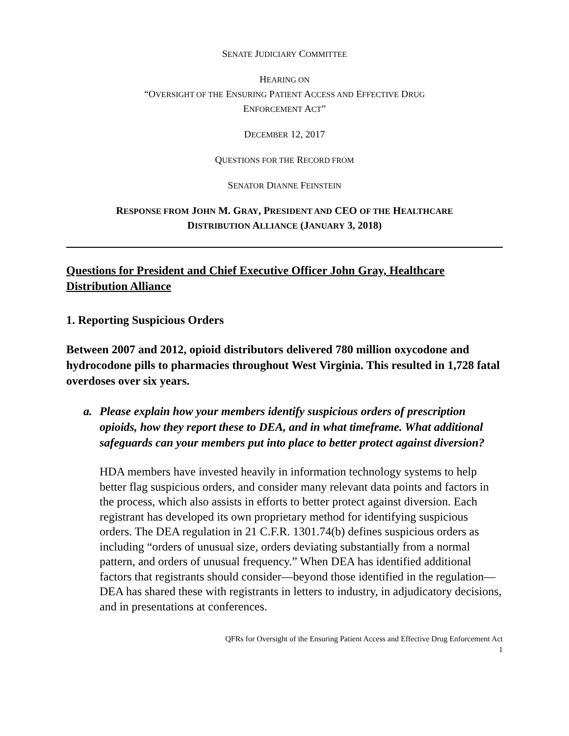SENATE JUDICIARY COMMITTEE
HEARING ON
“OVERSIGHT OF THE ENSURING PATIENT ACCESS AND EFFECTIVE DRUG
ENFORCEMENT ACT”
DECEMBER 12, 2017
QUESTIONS FOR THE RECORD FROM
SENATOR DIANNE FEINSTEIN
RESPONSE FROM JOHN M. GRAY, PRESIDENT AND CEO OF THE HEALTHCARE
DISTRIBUTION ALLIANCE (JANUARY 3, 2018)
Questions for President and Chief Executive Officer John Gray, Healthcare Distribution Alliance
1. Reporting Suspicious Orders
Between 2007 and 2012, opioid distributors delivered 780 million oxycodone and hydrocodone pills to pharmacies throughout West Virginia. This resulted in 1,728 fatal overdoses over six years.
a. Please explain how your members identify suspicious orders of prescription opioids, how they report these to DEA, and in what timeframe. What additional safeguards can your members put into place to better protect against diversion?
HDA members have invested heavily in information technology systems to help better flag suspicious orders, and consider many relevant data points and factors in the process, which also assists in efforts to better protect against diversion. Each registrant has developed its own proprietary method for identifying suspicious orders. The DEA regulation in 21 C.F.R. 1301.74(b) defines suspicious orders as including “orders of unusual size, orders deviating substantially from a normal pattern, and orders of unusual frequency.” When DEA has identified additional factors that registrants should consider—beyond those identified in the regulation—DEA has shared these with registrants in letters to industry, in adjudicatory decisions, and in presentations at conferences.
QFRs for Oversight of the Ensuring Patient Access and Effective Drug Enforcement Act
1